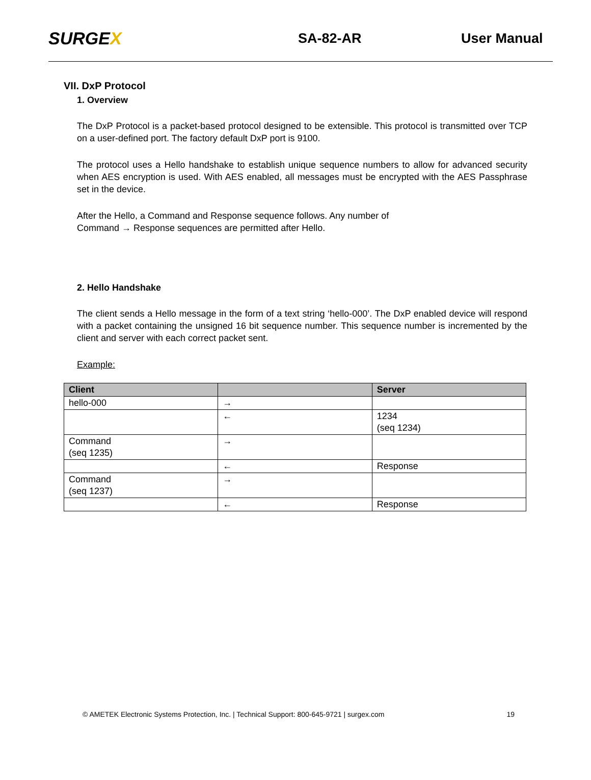SURGEX
SA-82-AR User Manual
VII. DxP Protocol
1. Overview
The DxP Protocol is a packet-based protocol designed to be extensible. This protocol is transmitted over TCP on a user-defined port. The factory default DxP port is 9100.
The protocol uses a Hello handshake to establish unique sequence numbers to allow for advanced security when AES encryption is used. With AES enabled, all messages must be encrypted with the AES Passphrase set in the device.
After the Hello, a Command and Response sequence follows. Any number of
Command → Response sequences are permitted after Hello.
2. Hello Handshake
The client sends a Hello message in the form of a text string ‘hello-000’. The DxP enabled device will respond with a packet containing the unsigned 16 bit sequence number. This sequence number is incremented by the client and server with each correct packet sent.
Example:
| Client | | Server |
| --- | --- | --- |
| hello-000 | → | |
| | ← | 1234 (seq 1234) |
| Command (seq 1235) | → | |
| | ← | Response |
| Command (seq 1237) | → | |
| | ← | Response |
© AMETEK Electronic Systems Protection, Inc. | Technical Support: 800-645-9721 | surgex.com 19